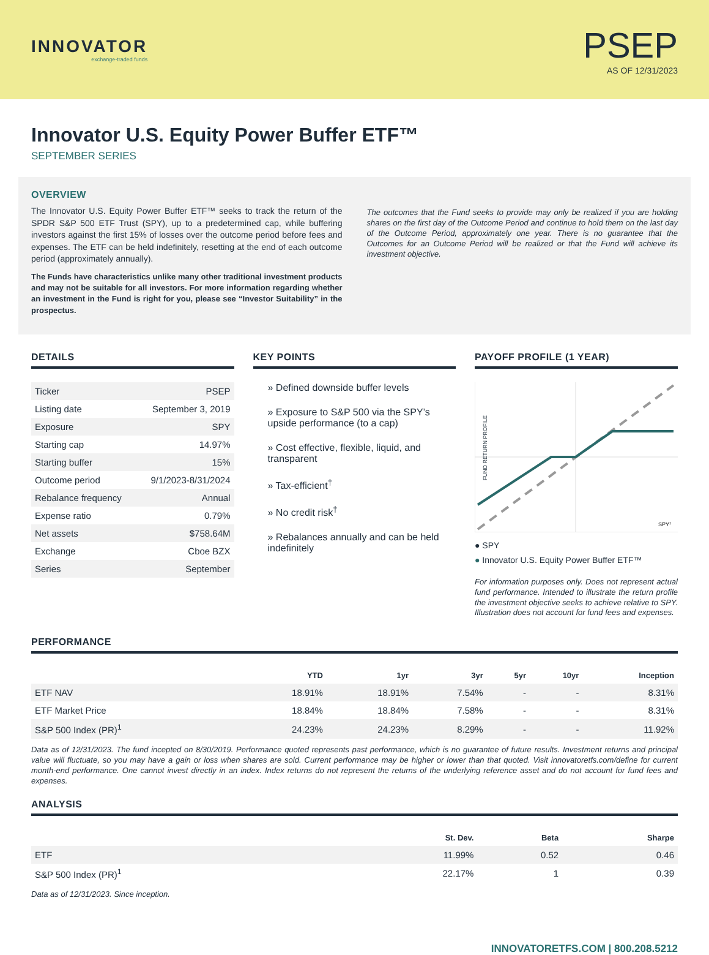INNOVATOR
exchange-traded funds
PSEP
AS OF 12/31/2023
Innovator U.S. Equity Power Buffer ETF™
SEPTEMBER SERIES
OVERVIEW
The Innovator U.S. Equity Power Buffer ETF™ seeks to track the return of the SPDR S&P 500 ETF Trust (SPY), up to a predetermined cap, while buffering investors against the first 15% of losses over the outcome period before fees and expenses. The ETF can be held indefinitely, resetting at the end of each outcome period (approximately annually).
The Funds have characteristics unlike many other traditional investment products and may not be suitable for all investors. For more information regarding whether an investment in the Fund is right for you, please see “Investor Suitability” in the prospectus.
The outcomes that the Fund seeks to provide may only be realized if you are holding shares on the first day of the Outcome Period and continue to hold them on the last day of the Outcome Period, approximately one year. There is no guarantee that the Outcomes for an Outcome Period will be realized or that the Fund will achieve its investment objective.
DETAILS
| Ticker | PSEP |
| Listing date | September 3, 2019 |
| Exposure | SPY |
| Starting cap | 14.97% |
| Starting buffer | 15% |
| Outcome period | 9/1/2023-8/31/2024 |
| Rebalance frequency | Annual |
| Expense ratio | 0.79% |
| Net assets | $758.64M |
| Exchange | Cboe BZX |
| Series | September |
KEY POINTS
» Defined downside buffer levels
» Exposure to S&P 500 via the SPY’s upside performance (to a cap)
» Cost effective, flexible, liquid, and transparent
» Tax-efficient<sup>†</sup>
» No credit risk<sup>†</sup>
» Rebalances annually and can be held indefinitely
PAYOFF PROFILE (1 YEAR)
FUND RETURN PROFILE
SPY1
● SPY
● Innovator U.S. Equity Power Buffer ETF™
For information purposes only. Does not represent actual fund performance. Intended to illustrate the return profile the investment objective seeks to achieve relative to SPY. Illustration does not account for fund fees and expenses.
PERFORMANCE
| | YTD | 1yr | 3yr | 5yr | 10yr | Inception |
| --- | --- | --- | --- | --- | --- | --- |
| ETF NAV | 18.91% | 18.91% | 7.54% | - | - | 8.31% |
| ETF Market Price | 18.84% | 18.84% | 7.58% | - | - | 8.31% |
| S&P 500 Index (PR)<sup>1</sup> | 24.23% | 24.23% | 8.29% | - | - | 11.92% |
Data as of 12/31/2023. The fund incepted on 8/30/2019. Performance quoted represents past performance, which is no guarantee of future results. Investment returns and principal value will fluctuate, so you may have a gain or loss when shares are sold. Current performance may be higher or lower than that quoted. Visit innovatoretfs.com/define for current month-end performance. One cannot invest directly in an index. Index returns do not represent the returns of the underlying reference asset and do not account for fund fees and expenses.
ANALYSIS
| | St. Dev. | Beta | Sharpe |
| --- | --- | --- | --- |
| ETF | 11.99% | 0.52 | 0.46 |
| S&P 500 Index (PR)<sup>1</sup> | 22.17% | 1 | 0.39 |
Data as of 12/31/2023. Since inception.
INNOVATORETFS.COM | 800.208.5212